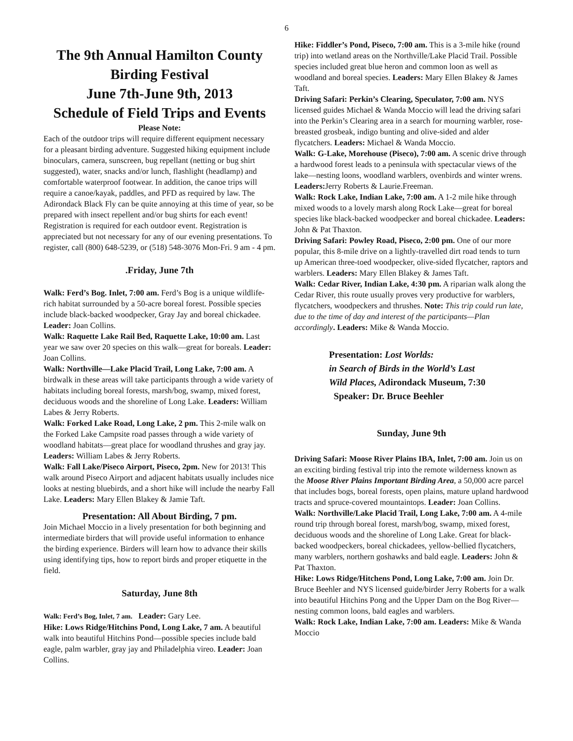6
The 9th Annual Hamilton County Birding Festival
June 7th-June 9th, 2013
Schedule of Field Trips and Events
Please Note:
Each of the outdoor trips will require different equipment necessary for a pleasant birding adventure. Suggested hiking equipment include binoculars, camera, sunscreen, bug repellant (netting or bug shirt suggested), water, snacks and/or lunch, flashlight (headlamp) and comfortable waterproof footwear. In addition, the canoe trips will require a canoe/kayak, paddles, and PFD as required by law. The Adirondack Black Fly can be quite annoying at this time of year, so be prepared with insect repellent and/or bug shirts for each event! Registration is required for each outdoor event. Registration is appreciated but not necessary for any of our evening presentations. To register, call (800) 648-5239, or (518) 548-3076 Mon-Fri. 9 am - 4 pm.
.Friday, June 7th
Walk: Ferd’s Bog. Inlet, 7:00 am. Ferd’s Bog is a unique wildlife-rich habitat surrounded by a 50-acre boreal forest. Possible species include black-backed woodpecker, Gray Jay and boreal chickadee. Leader: Joan Collins.
Walk: Raquette Lake Rail Bed, Raquette Lake, 10:00 am. Last year we saw over 20 species on this walk—great for boreals. Leader: Joan Collins.
Walk: Northville—Lake Placid Trail, Long Lake, 7:00 am. A birdwalk in these areas will take participants through a wide variety of habitats including boreal forests, marsh/bog, swamp, mixed forest, deciduous woods and the shoreline of Long Lake. Leaders: William Labes & Jerry Roberts.
Walk: Forked Lake Road, Long Lake, 2 pm. This 2-mile walk on the Forked Lake Campsite road passes through a wide variety of woodland habitats—great place for woodland thrushes and gray jay. Leaders: William Labes & Jerry Roberts.
Walk: Fall Lake/Piseco Airport, Piseco, 2pm. New for 2013! This walk around Piseco Airport and adjacent habitats usually includes nice looks at nesting bluebirds, and a short hike will include the nearby Fall Lake. Leaders: Mary Ellen Blakey & Jamie Taft.
Presentation: All About Birding, 7 pm.
Join Michael Moccio in a lively presentation for both beginning and intermediate birders that will provide useful information to enhance the birding experience. Birders will learn how to advance their skills using identifying tips, how to report birds and proper etiquette in the field.
Saturday, June 8th
Walk: Ferd’s Bog, Inlet, 7 am. Leader: Gary Lee.
Hike: Lows Ridge/Hitchins Pond, Long Lake, 7 am. A beautiful walk into beautiful Hitchins Pond—possible species include bald eagle, palm warbler, gray jay and Philadelphia vireo. Leader: Joan Collins.
Hike: Fiddler’s Pond, Piseco, 7:00 am. This is a 3-mile hike (round trip) into wetland areas on the Northville/Lake Placid Trail. Possible species included great blue heron and common loon as well as woodland and boreal species. Leaders: Mary Ellen Blakey & James Taft.
Driving Safari: Perkin’s Clearing, Speculator, 7:00 am. NYS licensed guides Michael & Wanda Moccio will lead the driving safari into the Perkin’s Clearing area in a search for mourning warbler, rose-breasted grosbeak, indigo bunting and olive-sided and alder flycatchers. Leaders: Michael & Wanda Moccio.
Walk: G-Lake, Morehouse (Piseco), 7:00 am. A scenic drive through a hardwood forest leads to a peninsula with spectacular views of the lake—nesting loons, woodland warblers, ovenbirds and winter wrens. Leaders: Jerry Roberts & Laurie.Freeman.
Walk: Rock Lake, Indian Lake, 7:00 am. A 1-2 mile hike through mixed woods to a lovely marsh along Rock Lake—great for boreal species like black-backed woodpecker and boreal chickadee. Leaders: John & Pat Thaxton.
Driving Safari: Powley Road, Piseco, 2:00 pm. One of our more popular, this 8-mile drive on a lightly-travelled dirt road tends to turn up American three-toed woodpecker, olive-sided flycatcher, raptors and warblers. Leaders: Mary Ellen Blakey & James Taft.
Walk: Cedar River, Indian Lake, 4:30 pm. A riparian walk along the Cedar River, this route usually proves very productive for warblers, flycatchers, woodpeckers and thrushes. Note: This trip could run late, due to the time of day and interest of the participants—Plan accordingly. Leaders: Mike & Wanda Moccio.
Presentation: Lost Worlds:
in Search of Birds in the World’s Last
Wild Places, Adirondack Museum, 7:30
Speaker: Dr. Bruce Beehler
Sunday, June 9th
Driving Safari: Moose River Plains IBA, Inlet, 7:00 am. Join us on an exciting birding festival trip into the remote wilderness known as the Moose River Plains Important Birding Area, a 50,000 acre parcel that includes bogs, boreal forests, open plains, mature upland hardwood tracts and spruce-covered mountaintops. Leader: Joan Collins.
Walk: Northville/Lake Placid Trail, Long Lake, 7:00 am. A 4-mile round trip through boreal forest, marsh/bog, swamp, mixed forest, deciduous woods and the shoreline of Long Lake. Great for black-backed woodpeckers, boreal chickadees, yellow-bellied flycatchers, many warblers, northern goshawks and bald eagle. Leaders: John & Pat Thaxton.
Hike: Lows Ridge/Hitchens Pond, Long Lake, 7:00 am. Join Dr. Bruce Beehler and NYS licensed guide/birder Jerry Roberts for a walk into beautiful Hitchins Pong and the Upper Dam on the Bog River—nesting common loons, bald eagles and warblers.
Walk: Rock Lake, Indian Lake, 7:00 am. Leaders: Mike & Wanda Moccio